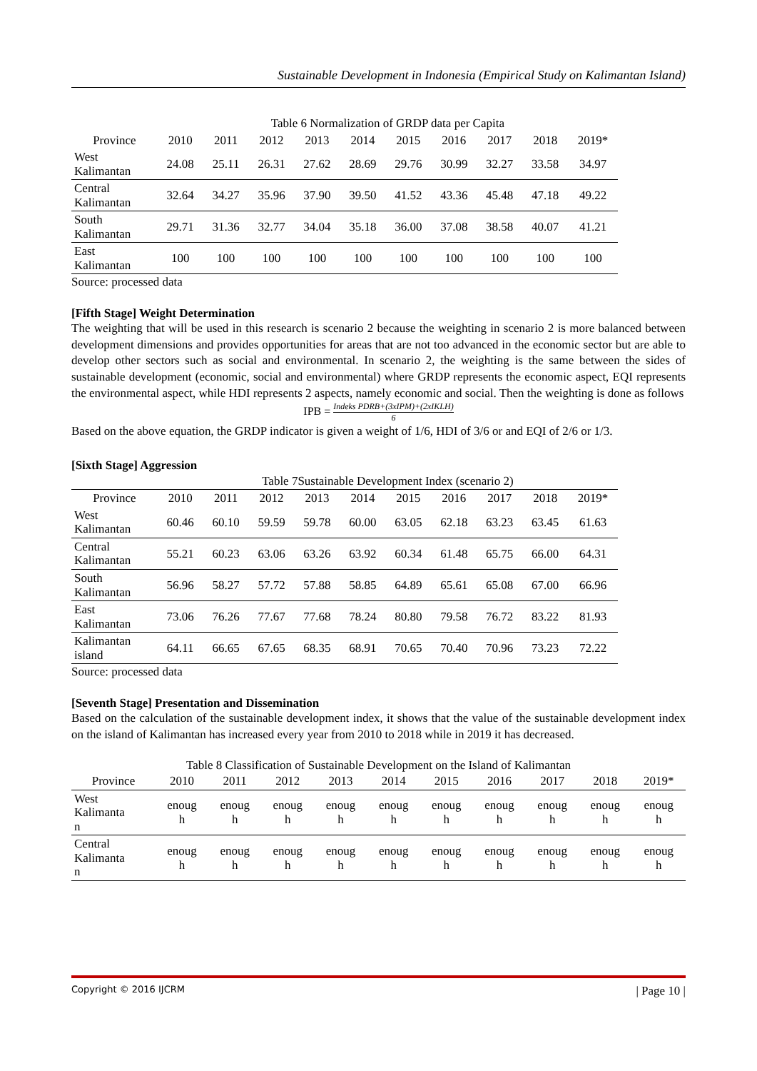Sustainable Development in Indonesia (Empirical Study on Kalimantan Island)
| | Table 6 Normalization of GRDP data per Capita | | | | | | | | | |
| Province | 2010 | 2011 | 2012 | 2013 | 2014 | 2015 | 2016 | 2017 | 2018 | 2019* |
| West Kalimantan | 24.08 | 25.11 | 26.31 | 27.62 | 28.69 | 29.76 | 30.99 | 32.27 | 33.58 | 34.97 |
| Central Kalimantan | 32.64 | 34.27 | 35.96 | 37.90 | 39.50 | 41.52 | 43.36 | 45.48 | 47.18 | 49.22 |
| South Kalimantan | 29.71 | 31.36 | 32.77 | 34.04 | 35.18 | 36.00 | 37.08 | 38.58 | 40.07 | 41.21 |
| East Kalimantan | 100 | 100 | 100 | 100 | 100 | 100 | 100 | 100 | 100 | 100 |
Source: processed data
[Fifth Stage] Weight Determination
The weighting that will be used in this research is scenario 2 because the weighting in scenario 2 is more balanced between development dimensions and provides opportunities for areas that are not too advanced in the economic sector but are able to develop other sectors such as social and environmental. In scenario 2, the weighting is the same between the sides of sustainable development (economic, social and environmental) where GRDP represents the economic aspect, EQI represents the environmental aspect, while HDI represents 2 aspects, namely economic and social. Then the weighting is done as follows
IPB = Indeks PDRB+(3xIPM)+(2xIKLH) 6
Based on the above equation, the GRDP indicator is given a weight of 1/6, HDI of 3/6 or and EQI of 2/6 or 1/3.
[Sixth Stage] Aggression
| | Table 7Sustainable Development Index (scenario 2) | | | | | | | | | |
| Province | 2010 | 2011 | 2012 | 2013 | 2014 | 2015 | 2016 | 2017 | 2018 | 2019* |
| West Kalimantan | 60.46 | 60.10 | 59.59 | 59.78 | 60.00 | 63.05 | 62.18 | 63.23 | 63.45 | 61.63 |
| Central Kalimantan | 55.21 | 60.23 | 63.06 | 63.26 | 63.92 | 60.34 | 61.48 | 65.75 | 66.00 | 64.31 |
| South Kalimantan | 56.96 | 58.27 | 57.72 | 57.88 | 58.85 | 64.89 | 65.61 | 65.08 | 67.00 | 66.96 |
| East Kalimantan | 73.06 | 76.26 | 77.67 | 77.68 | 78.24 | 80.80 | 79.58 | 76.72 | 83.22 | 81.93 |
| Kalimantan island | 64.11 | 66.65 | 67.65 | 68.35 | 68.91 | 70.65 | 70.40 | 70.96 | 73.23 | 72.22 |
Source: processed data
[Seventh Stage] Presentation and Dissemination
Based on the calculation of the sustainable development index, it shows that the value of the sustainable development index on the island of Kalimantan has increased every year from 2010 to 2018 while in 2019 it has decreased.
Table 8 Classification of Sustainable Development on the Island of Kalimantan
| Province | 2010 | 2011 | 2012 | 2013 | 2014 | 2015 | 2016 | 2017 | 2018 | 2019* |
| West Kalimanta n | enoug h | enoug h | enoug h | enoug h | enoug h | enoug h | enoug h | enoug h | enoug h | enoug h |
| Central Kalimanta n | enoug h | enoug h | enoug h | enoug h | enoug h | enoug h | enoug h | enoug h | enoug h | enoug h |
Copyright © 2016 IJCRM | Page 10 |